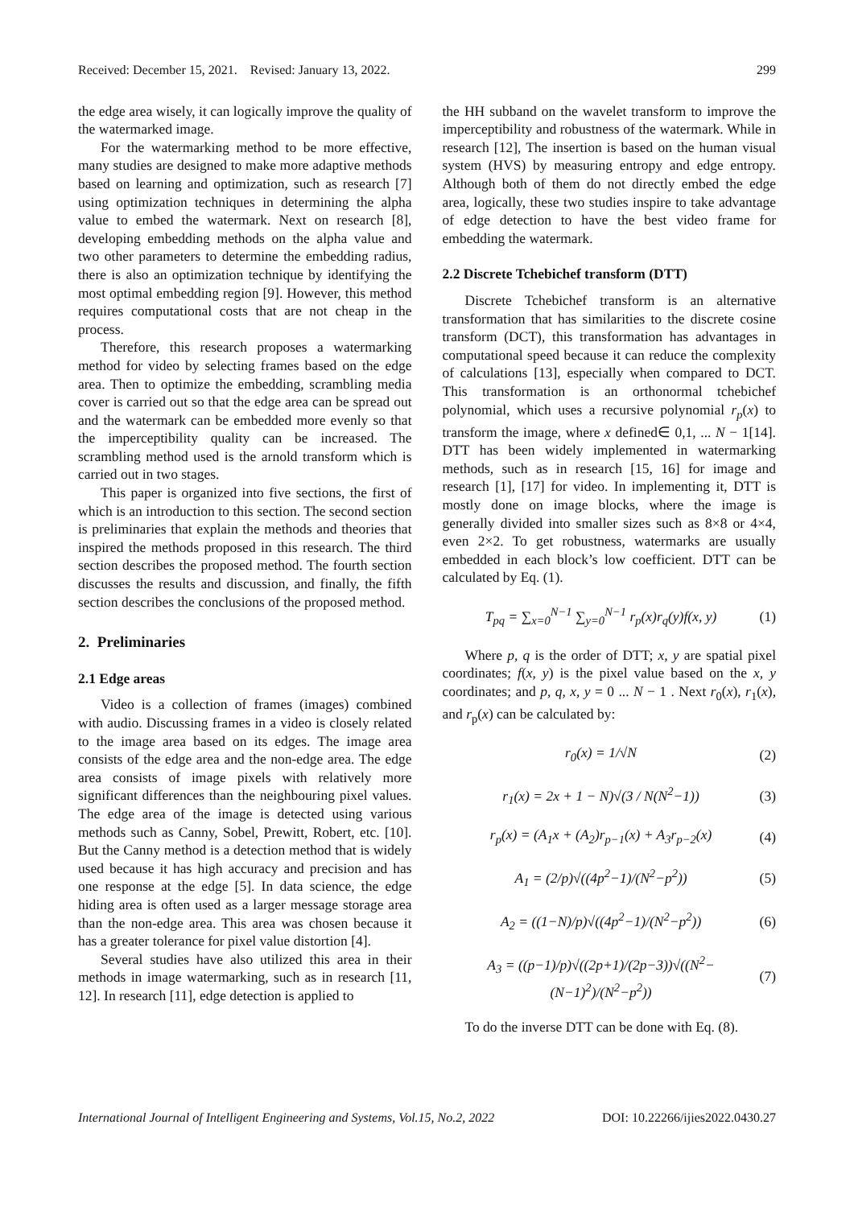Received: December 15, 2021. Revised: January 13, 2022. 299
the edge area wisely, it can logically improve the quality of the watermarked image.
For the watermarking method to be more effective, many studies are designed to make more adaptive methods based on learning and optimization, such as research [7] using optimization techniques in determining the alpha value to embed the watermark. Next on research [8], developing embedding methods on the alpha value and two other parameters to determine the embedding radius, there is also an optimization technique by identifying the most optimal embedding region [9]. However, this method requires computational costs that are not cheap in the process.
Therefore, this research proposes a watermarking method for video by selecting frames based on the edge area. Then to optimize the embedding, scrambling media cover is carried out so that the edge area can be spread out and the watermark can be embedded more evenly so that the imperceptibility quality can be increased. The scrambling method used is the arnold transform which is carried out in two stages.
This paper is organized into five sections, the first of which is an introduction to this section. The second section is preliminaries that explain the methods and theories that inspired the methods proposed in this research. The third section describes the proposed method. The fourth section discusses the results and discussion, and finally, the fifth section describes the conclusions of the proposed method.
2. Preliminaries
2.1 Edge areas
Video is a collection of frames (images) combined with audio. Discussing frames in a video is closely related to the image area based on its edges. The image area consists of the edge area and the non-edge area. The edge area consists of image pixels with relatively more significant differences than the neighbouring pixel values. The edge area of the image is detected using various methods such as Canny, Sobel, Prewitt, Robert, etc. [10]. But the Canny method is a detection method that is widely used because it has high accuracy and precision and has one response at the edge [5]. In data science, the edge hiding area is often used as a larger message storage area than the non-edge area. This area was chosen because it has a greater tolerance for pixel value distortion [4].
Several studies have also utilized this area in their methods in image watermarking, such as in research [11, 12]. In research [11], edge detection is applied to
the HH subband on the wavelet transform to improve the imperceptibility and robustness of the watermark. While in research [12], The insertion is based on the human visual system (HVS) by measuring entropy and edge entropy. Although both of them do not directly embed the edge area, logically, these two studies inspire to take advantage of edge detection to have the best video frame for embedding the watermark.
2.2 Discrete Tchebichef transform (DTT)
Discrete Tchebichef transform is an alternative transformation that has similarities to the discrete cosine transform (DCT), this transformation has advantages in computational speed because it can reduce the complexity of calculations [13], especially when compared to DCT. This transformation is an orthonormal tchebichef polynomial, which uses a recursive polynomial r<sub>p</sub>(x) to transform the image, where x defined∈ 0,1, ... N − 1[14]. DTT has been widely implemented in watermarking methods, such as in research [15, 16] for image and research [1], [17] for video. In implementing it, DTT is mostly done on image blocks, where the image is generally divided into smaller sizes such as 8×8 or 4×4, even 2×2. To get robustness, watermarks are usually embedded in each block’s low coefficient. DTT can be calculated by Eq. (1).
T<sub>pq</sub> = ∑<sub>x=0</sub><sup>N−1</sup> ∑<sub>y=0</sub><sup>N−1</sup> r<sub>p</sub>(x)r<sub>q</sub>(y)f(x, y) (1)
Where p, q is the order of DTT; x, y are spatial pixel coordinates; f(x, y) is the pixel value based on the x, y coordinates; and p, q, x, y = 0 ... N − 1 . Next r<sub>0</sub>(x), r<sub>1</sub>(x), and r<sub>p</sub>(x) can be calculated by:
r<sub>0</sub>(x) = 1/√N (2)
r<sub>1</sub>(x) = 2x + 1 − N)√(3 / N(N<sup>2</sup>−1)) (3)
r<sub>p</sub>(x) = (A<sub>1</sub>x + (A<sub>2</sub>)r<sub>p−1</sub>(x) + A<sub>3</sub>r<sub>p−2</sub>(x) (4)
A<sub>1</sub> = (2/p)√((4p<sup>2</sup>−1)/(N<sup>2</sup>−p<sup>2</sup>)) (5)
A<sub>2</sub> = ((1−N)/p)√((4p<sup>2</sup>−1)/(N<sup>2</sup>−p<sup>2</sup>)) (6)
A<sub>3</sub> = ((p−1)/p)√((2p+1)/(2p−3))√((N<sup>2</sup>−(N−1)<sup>2</sup>)/(N<sup>2</sup>−p<sup>2</sup>)) (7)
To do the inverse DTT can be done with Eq. (8).
International Journal of Intelligent Engineering and Systems, Vol.15, No.2, 2022 DOI: 10.22266/ijies2022.0430.27